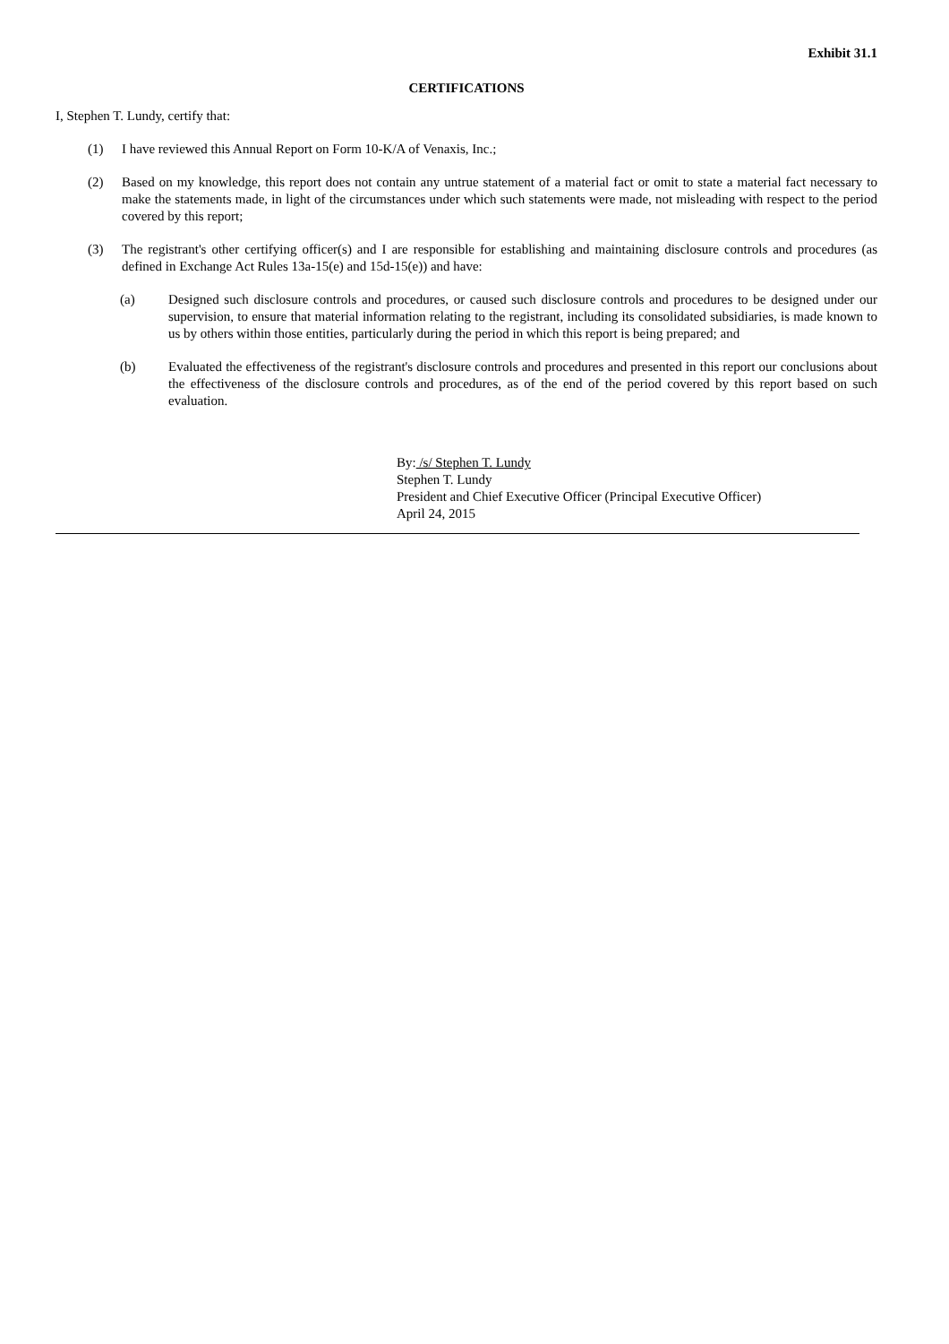Exhibit 31.1
CERTIFICATIONS
I, Stephen T. Lundy, certify that:
(1) I have reviewed this Annual Report on Form 10-K/A of Venaxis, Inc.;
(2) Based on my knowledge, this report does not contain any untrue statement of a material fact or omit to state a material fact necessary to make the statements made, in light of the circumstances under which such statements were made, not misleading with respect to the period covered by this report;
(3) The registrant's other certifying officer(s) and I are responsible for establishing and maintaining disclosure controls and procedures (as defined in Exchange Act Rules 13a-15(e) and 15d-15(e)) and have:
(a) Designed such disclosure controls and procedures, or caused such disclosure controls and procedures to be designed under our supervision, to ensure that material information relating to the registrant, including its consolidated subsidiaries, is made known to us by others within those entities, particularly during the period in which this report is being prepared; and
(b) Evaluated the effectiveness of the registrant's disclosure controls and procedures and presented in this report our conclusions about the effectiveness of the disclosure controls and procedures, as of the end of the period covered by this report based on such evaluation.
By: /s/ Stephen T. Lundy
Stephen T. Lundy
President and Chief Executive Officer (Principal Executive Officer)
April 24, 2015